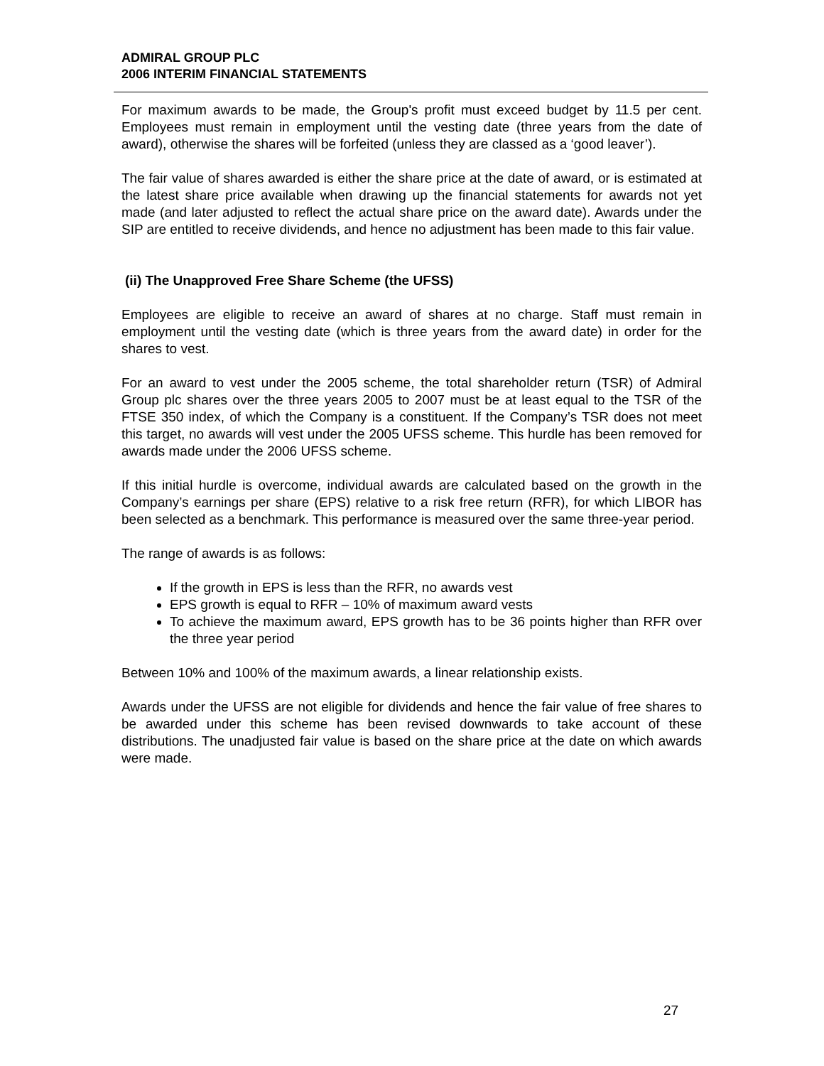ADMIRAL GROUP PLC
2006 INTERIM FINANCIAL STATEMENTS
For maximum awards to be made, the Group's profit must exceed budget by 11.5 per cent. Employees must remain in employment until the vesting date (three years from the date of award), otherwise the shares will be forfeited (unless they are classed as a ‘good leaver’).
The fair value of shares awarded is either the share price at the date of award, or is estimated at the latest share price available when drawing up the financial statements for awards not yet made (and later adjusted to reflect the actual share price on the award date). Awards under the SIP are entitled to receive dividends, and hence no adjustment has been made to this fair value.
(ii) The Unapproved Free Share Scheme (the UFSS)
Employees are eligible to receive an award of shares at no charge. Staff must remain in employment until the vesting date (which is three years from the award date) in order for the shares to vest.
For an award to vest under the 2005 scheme, the total shareholder return (TSR) of Admiral Group plc shares over the three years 2005 to 2007 must be at least equal to the TSR of the FTSE 350 index, of which the Company is a constituent. If the Company’s TSR does not meet this target, no awards will vest under the 2005 UFSS scheme. This hurdle has been removed for awards made under the 2006 UFSS scheme.
If this initial hurdle is overcome, individual awards are calculated based on the growth in the Company’s earnings per share (EPS) relative to a risk free return (RFR), for which LIBOR has been selected as a benchmark. This performance is measured over the same three-year period.
The range of awards is as follows:
If the growth in EPS is less than the RFR, no awards vest
EPS growth is equal to RFR – 10% of maximum award vests
To achieve the maximum award, EPS growth has to be 36 points higher than RFR over the three year period
Between 10% and 100% of the maximum awards, a linear relationship exists.
Awards under the UFSS are not eligible for dividends and hence the fair value of free shares to be awarded under this scheme has been revised downwards to take account of these distributions. The unadjusted fair value is based on the share price at the date on which awards were made.
27